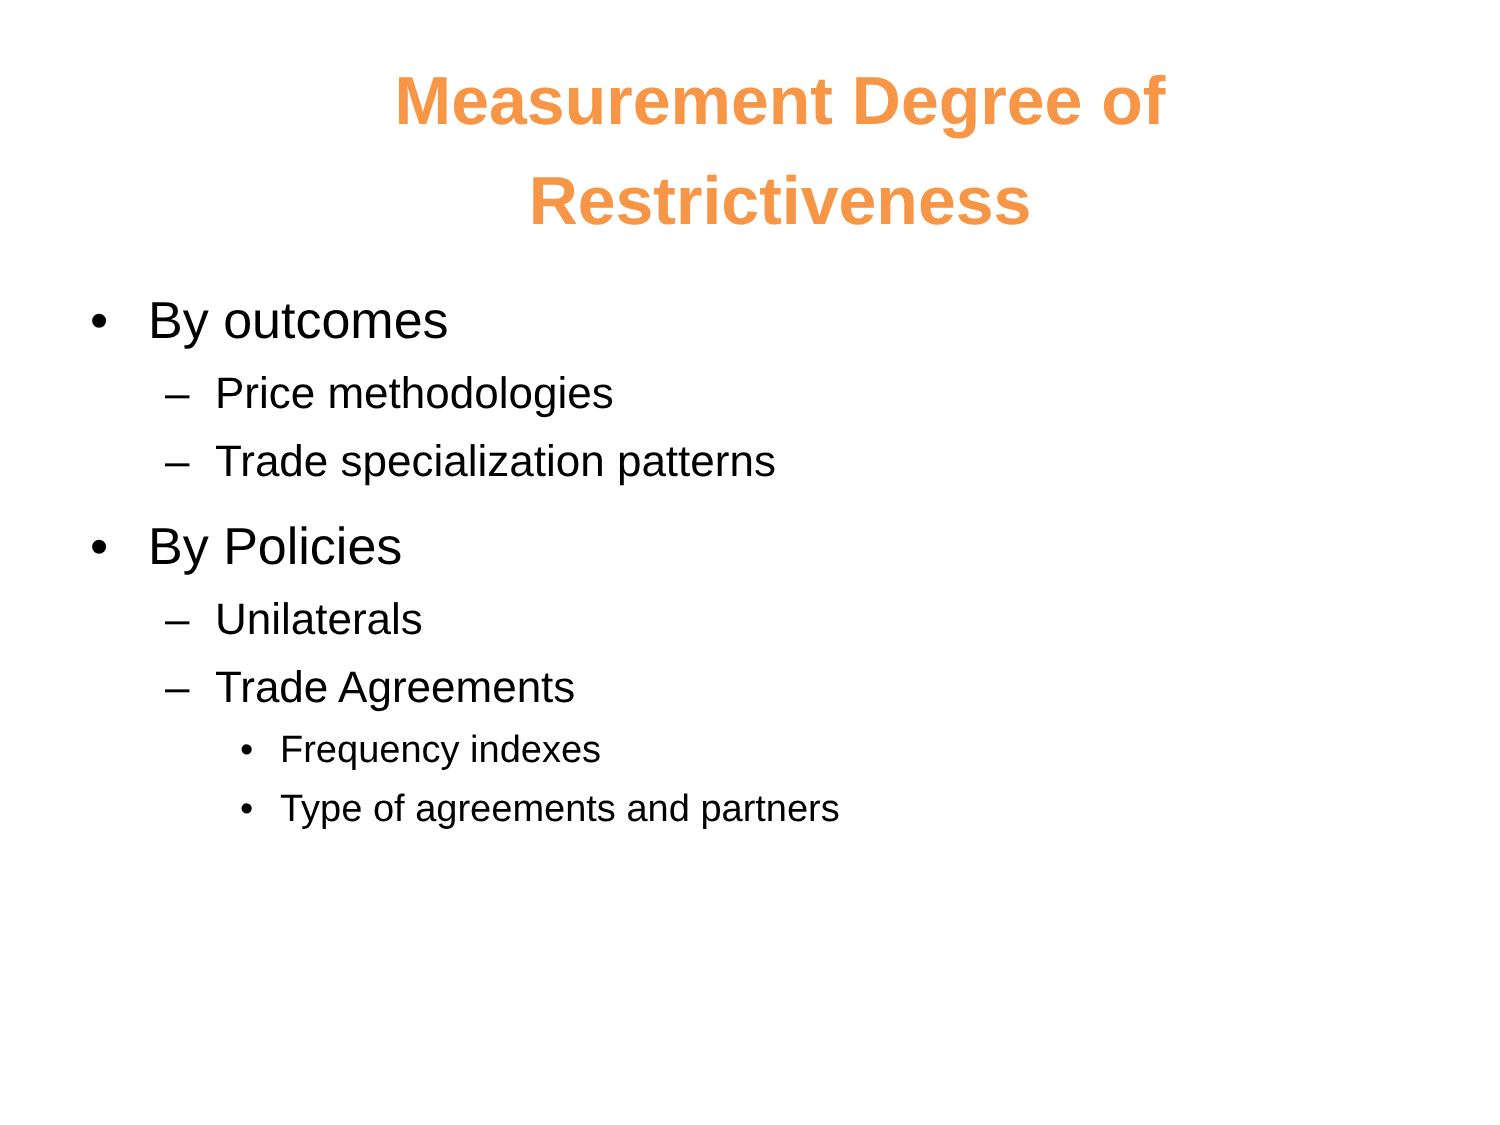Measurement Degree of
Restrictiveness
• By outcomes
– Price methodologies
– Trade specialization patterns
• By Policies
– Unilaterals
– Trade Agreements
• Frequency indexes
• Type of agreements and partners